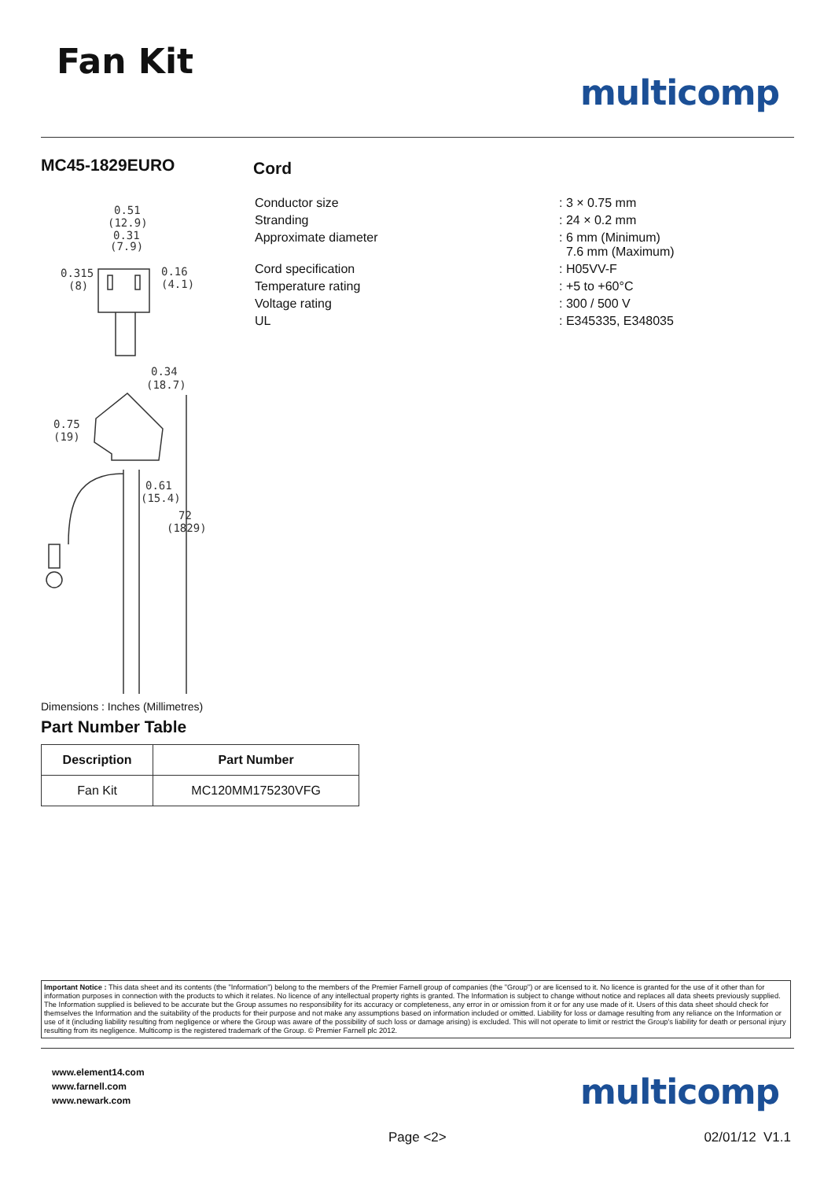Fan Kit
multicomp
MC45-1829EURO
0.51
(12.9)
0.31
(7.9)
0.315
(8)
0.16
(4.1)
0.34
(18.7)
0.75
(19)
0.61
(15.4)
72
(1829)
Dimensions : Inches (Millimetres)
Part Number Table
| Description | Part Number |
| --- | --- |
| Fan Kit | MC120MM175230VFG |
Cord
| Conductor size | : 3 × 0.75 mm |
| Stranding | : 24 × 0.2 mm |
| Approximate diameter | : 6 mm (Minimum) 7.6 mm (Maximum) |
| Cord specification | : H05VV-F |
| Temperature rating | : +5 to +60°C |
| Voltage rating | : 300 / 500 V |
| UL | : E345335, E348035 |
Important Notice : This data sheet and its contents (the "Information") belong to the members of the Premier Farnell group of companies (the "Group") or are licensed to it. No licence is granted for the use of it other than for information purposes in connection with the products to which it relates. No licence of any intellectual property rights is granted. The Information is subject to change without notice and replaces all data sheets previously supplied. The Information supplied is believed to be accurate but the Group assumes no responsibility for its accuracy or completeness, any error in or omission from it or for any use made of it. Users of this data sheet should check for themselves the Information and the suitability of the products for their purpose and not make any assumptions based on information included or omitted. Liability for loss or damage resulting from any reliance on the Information or use of it (including liability resulting from negligence or where the Group was aware of the possibility of such loss or damage arising) is excluded. This will not operate to limit or restrict the Group's liability for death or personal injury resulting from its negligence. Multicomp is the registered trademark of the Group. © Premier Farnell plc 2012.
www.element14.com
www.farnell.com
www.newark.com
multicomp
Page <2> 02/01/12 V1.1